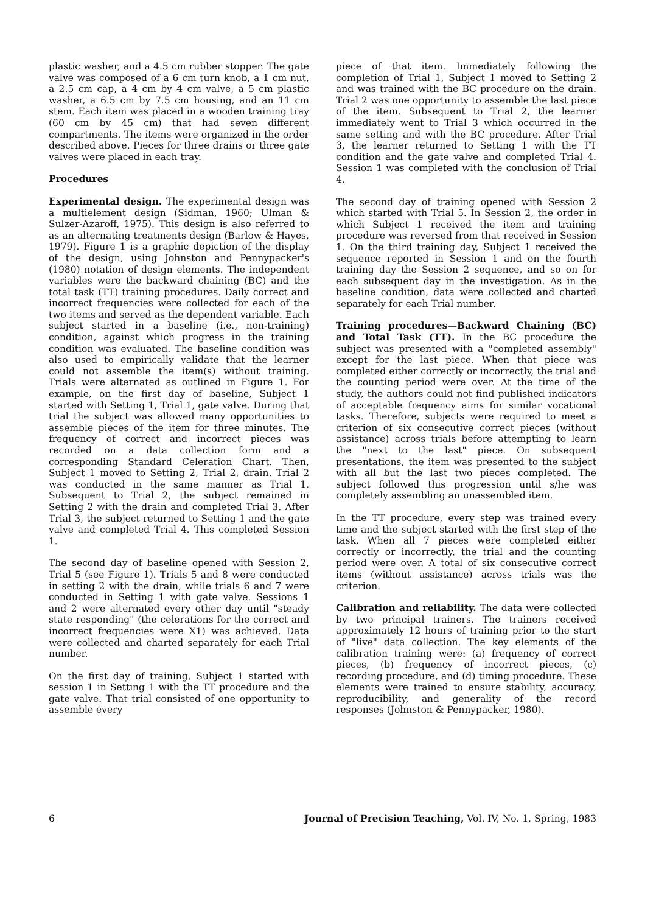plastic washer, and a 4.5 cm rubber stopper. The gate valve was composed of a 6 cm turn knob, a 1 cm nut, a 2.5 cm cap, a 4 cm by 4 cm valve, a 5 cm plastic washer, a 6.5 cm by 7.5 cm housing, and an 11 cm stem. Each item was placed in a wooden training tray (60 cm by 45 cm) that had seven different compartments. The items were organized in the order described above. Pieces for three drains or three gate valves were placed in each tray.
Procedures
Experimental design. The experimental design was a multielement design (Sidman, 1960; Ulman & Sulzer-Azaroff, 1975). This design is also referred to as an alternating treatments design (Barlow & Hayes, 1979). Figure 1 is a graphic depiction of the display of the design, using Johnston and Pennypacker's (1980) notation of design elements. The independent variables were the backward chaining (BC) and the total task (TT) training procedures. Daily correct and incorrect frequencies were collected for each of the two items and served as the dependent variable. Each subject started in a baseline (i.e., non-training) condition, against which progress in the training condition was evaluated. The baseline condition was also used to empirically validate that the learner could not assemble the item(s) without training. Trials were alternated as outlined in Figure 1. For example, on the first day of baseline, Subject 1 started with Setting 1, Trial 1, gate valve. During that trial the subject was allowed many opportunities to assemble pieces of the item for three minutes. The frequency of correct and incorrect pieces was recorded on a data collection form and a corresponding Standard Celeration Chart. Then, Subject 1 moved to Setting 2, Trial 2, drain. Trial 2 was conducted in the same manner as Trial 1. Subsequent to Trial 2, the subject remained in Setting 2 with the drain and completed Trial 3. After Trial 3, the subject returned to Setting 1 and the gate valve and completed Trial 4. This completed Session 1.
The second day of baseline opened with Session 2, Trial 5 (see Figure 1). Trials 5 and 8 were conducted in setting 2 with the drain, while trials 6 and 7 were conducted in Setting 1 with gate valve. Sessions 1 and 2 were alternated every other day until "steady state responding" (the celerations for the correct and incorrect frequencies were X1) was achieved. Data were collected and charted separately for each Trial number.
On the first day of training, Subject 1 started with session 1 in Setting 1 with the TT procedure and the gate valve. That trial consisted of one opportunity to assemble every
piece of that item. Immediately following the completion of Trial 1, Subject 1 moved to Setting 2 and was trained with the BC procedure on the drain. Trial 2 was one opportunity to assemble the last piece of the item. Subsequent to Trial 2, the learner immediately went to Trial 3 which occurred in the same setting and with the BC procedure. After Trial 3, the learner returned to Setting 1 with the TT condition and the gate valve and completed Trial 4. Session 1 was completed with the conclusion of Trial 4.
The second day of training opened with Session 2 which started with Trial 5. In Session 2, the order in which Subject 1 received the item and training procedure was reversed from that received in Session 1. On the third training day, Subject 1 received the sequence reported in Session 1 and on the fourth training day the Session 2 sequence, and so on for each subsequent day in the investigation. As in the baseline condition, data were collected and charted separately for each Trial number.
Training procedures—Backward Chaining (BC) and Total Task (TT). In the BC procedure the subject was presented with a "completed assembly" except for the last piece. When that piece was completed either correctly or incorrectly, the trial and the counting period were over. At the time of the study, the authors could not find published indicators of acceptable frequency aims for similar vocational tasks. Therefore, subjects were required to meet a criterion of six consecutive correct pieces (without assistance) across trials before attempting to learn the "next to the last" piece. On subsequent presentations, the item was presented to the subject with all but the last two pieces completed. The subject followed this progression until s/he was completely assembling an unassembled item.
In the TT procedure, every step was trained every time and the subject started with the first step of the task. When all 7 pieces were completed either correctly or incorrectly, the trial and the counting period were over. A total of six consecutive correct items (without assistance) across trials was the criterion.
Calibration and reliability. The data were collected by two principal trainers. The trainers received approximately 12 hours of training prior to the start of "live" data collection. The key elements of the calibration training were: (a) frequency of correct pieces, (b) frequency of incorrect pieces, (c) recording procedure, and (d) timing procedure. These elements were trained to ensure stability, accuracy, reproducibility, and generality of the record responses (Johnston & Pennypacker, 1980).
6 Journal of Precision Teaching, Vol. IV, No. 1, Spring, 1983